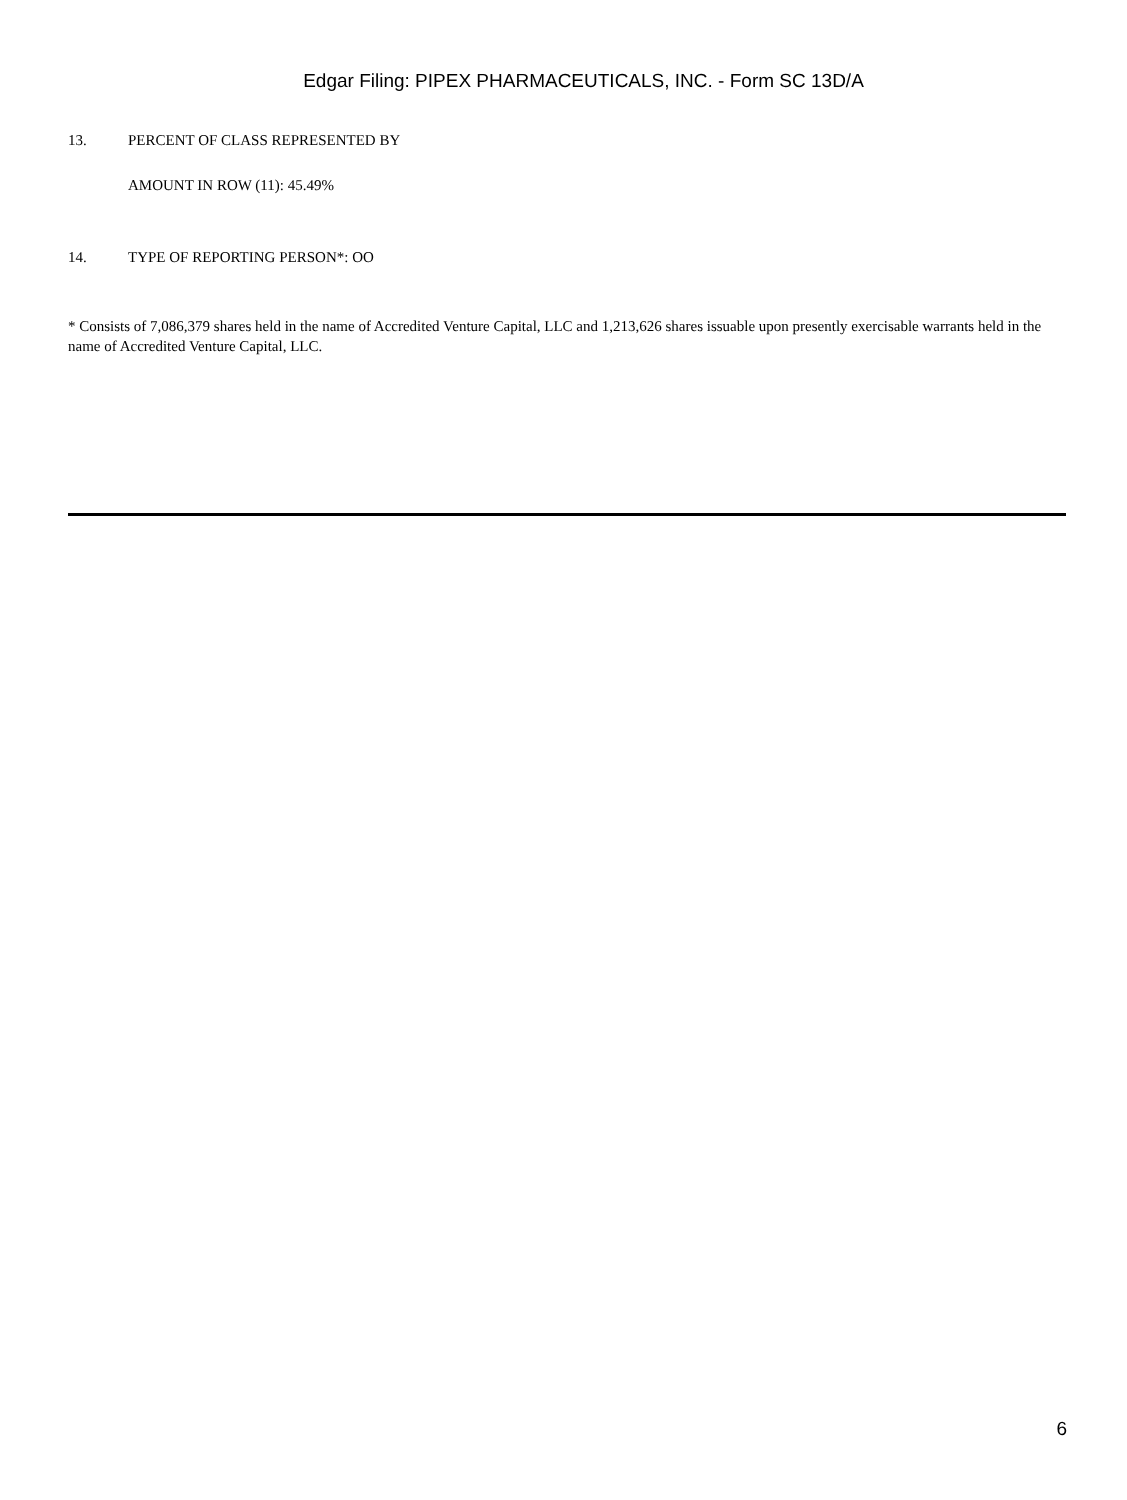Edgar Filing: PIPEX PHARMACEUTICALS, INC. - Form SC 13D/A
13. PERCENT OF CLASS REPRESENTED BY
AMOUNT IN ROW (11): 45.49%
14. TYPE OF REPORTING PERSON*: OO
* Consists of 7,086,379 shares held in the name of Accredited Venture Capital, LLC and 1,213,626 shares issuable upon presently exercisable warrants held in the name of Accredited Venture Capital, LLC.
6